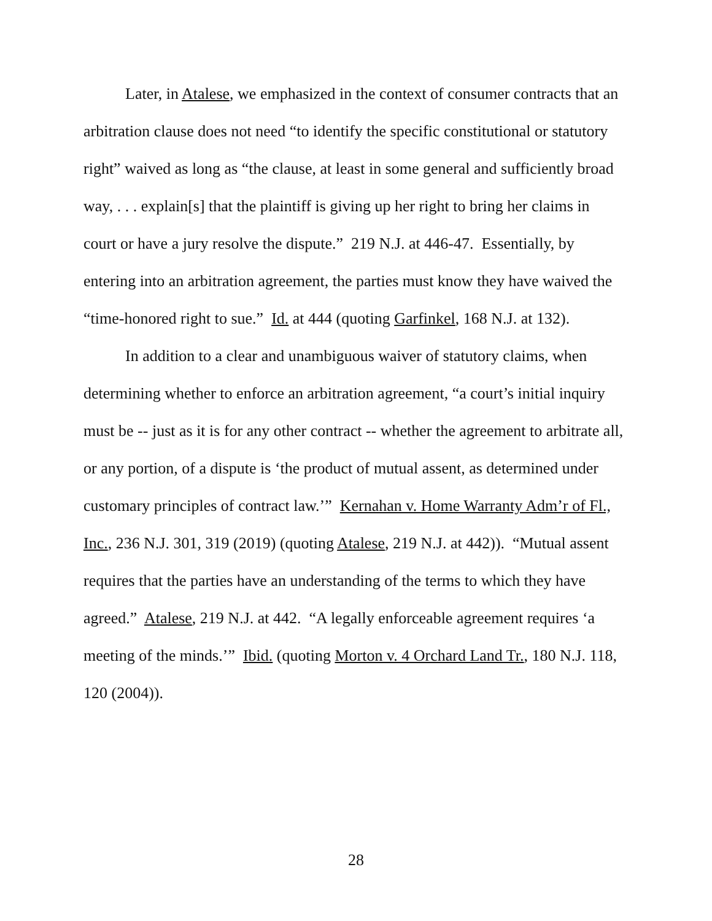Later, in Atalese, we emphasized in the context of consumer contracts that an arbitration clause does not need “to identify the specific constitutional or statutory right” waived as long as “the clause, at least in some general and sufficiently broad way, . . . explain[s] that the plaintiff is giving up her right to bring her claims in court or have a jury resolve the dispute.” 219 N.J. at 446-47. Essentially, by entering into an arbitration agreement, the parties must know they have waived the “time-honored right to sue.” Id. at 444 (quoting Garfinkel, 168 N.J. at 132).
In addition to a clear and unambiguous waiver of statutory claims, when determining whether to enforce an arbitration agreement, “a court’s initial inquiry must be -- just as it is for any other contract -- whether the agreement to arbitrate all, or any portion, of a dispute is ‘the product of mutual assent, as determined under customary principles of contract law.’” Kernahan v. Home Warranty Adm’r of Fl., Inc., 236 N.J. 301, 319 (2019) (quoting Atalese, 219 N.J. at 442)). “Mutual assent requires that the parties have an understanding of the terms to which they have agreed.” Atalese, 219 N.J. at 442. “A legally enforceable agreement requires ‘a meeting of the minds.’” Ibid. (quoting Morton v. 4 Orchard Land Tr., 180 N.J. 118, 120 (2004)).
28